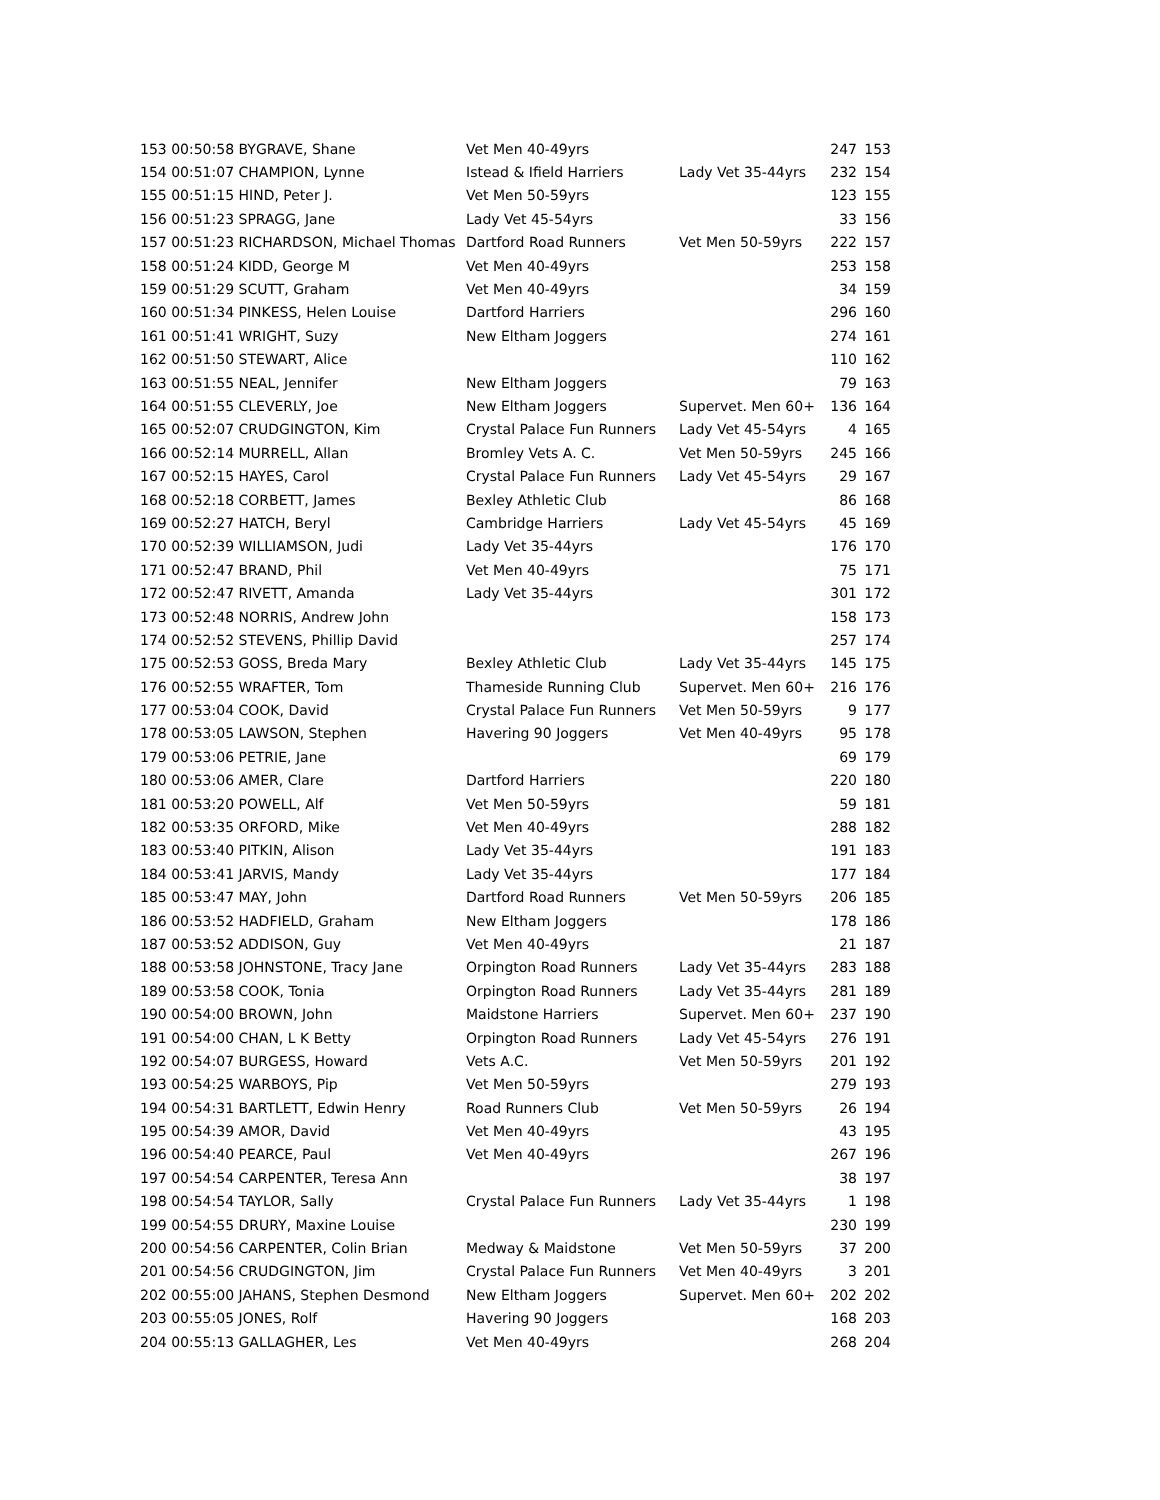| 153 00:50:58 BYGRAVE, Shane | Vet Men 40-49yrs | | 247 | 153 |
| 154 00:51:07 CHAMPION, Lynne | Istead & Ifield Harriers | Lady Vet 35-44yrs | 232 | 154 |
| 155 00:51:15 HIND, Peter J. | Vet Men 50-59yrs | | 123 | 155 |
| 156 00:51:23 SPRAGG, Jane | Lady Vet 45-54yrs | | 33 | 156 |
| 157 00:51:23 RICHARDSON, Michael Thomas | Dartford Road Runners | Vet Men 50-59yrs | 222 | 157 |
| 158 00:51:24 KIDD, George M | Vet Men 40-49yrs | | 253 | 158 |
| 159 00:51:29 SCUTT, Graham | Vet Men 40-49yrs | | 34 | 159 |
| 160 00:51:34 PINKESS, Helen Louise | Dartford Harriers | | 296 | 160 |
| 161 00:51:41 WRIGHT, Suzy | New Eltham Joggers | | 274 | 161 |
| 162 00:51:50 STEWART, Alice | | | 110 | 162 |
| 163 00:51:55 NEAL, Jennifer | New Eltham Joggers | | 79 | 163 |
| 164 00:51:55 CLEVERLY, Joe | New Eltham Joggers | Supervet. Men 60+ | 136 | 164 |
| 165 00:52:07 CRUDGINGTON, Kim | Crystal Palace Fun Runners | Lady Vet 45-54yrs | 4 | 165 |
| 166 00:52:14 MURRELL, Allan | Bromley Vets A. C. | Vet Men 50-59yrs | 245 | 166 |
| 167 00:52:15 HAYES, Carol | Crystal Palace Fun Runners | Lady Vet 45-54yrs | 29 | 167 |
| 168 00:52:18 CORBETT, James | Bexley Athletic Club | | 86 | 168 |
| 169 00:52:27 HATCH, Beryl | Cambridge Harriers | Lady Vet 45-54yrs | 45 | 169 |
| 170 00:52:39 WILLIAMSON, Judi | Lady Vet 35-44yrs | | 176 | 170 |
| 171 00:52:47 BRAND, Phil | Vet Men 40-49yrs | | 75 | 171 |
| 172 00:52:47 RIVETT, Amanda | Lady Vet 35-44yrs | | 301 | 172 |
| 173 00:52:48 NORRIS, Andrew John | | | 158 | 173 |
| 174 00:52:52 STEVENS, Phillip David | | | 257 | 174 |
| 175 00:52:53 GOSS, Breda Mary | Bexley Athletic Club | Lady Vet 35-44yrs | 145 | 175 |
| 176 00:52:55 WRAFTER, Tom | Thameside Running Club | Supervet. Men 60+ | 216 | 176 |
| 177 00:53:04 COOK, David | Crystal Palace Fun Runners | Vet Men 50-59yrs | 9 | 177 |
| 178 00:53:05 LAWSON, Stephen | Havering 90 Joggers | Vet Men 40-49yrs | 95 | 178 |
| 179 00:53:06 PETRIE, Jane | | | 69 | 179 |
| 180 00:53:06 AMER, Clare | Dartford Harriers | | 220 | 180 |
| 181 00:53:20 POWELL, Alf | Vet Men 50-59yrs | | 59 | 181 |
| 182 00:53:35 ORFORD, Mike | Vet Men 40-49yrs | | 288 | 182 |
| 183 00:53:40 PITKIN, Alison | Lady Vet 35-44yrs | | 191 | 183 |
| 184 00:53:41 JARVIS, Mandy | Lady Vet 35-44yrs | | 177 | 184 |
| 185 00:53:47 MAY, John | Dartford Road Runners | Vet Men 50-59yrs | 206 | 185 |
| 186 00:53:52 HADFIELD, Graham | New Eltham Joggers | | 178 | 186 |
| 187 00:53:52 ADDISON, Guy | Vet Men 40-49yrs | | 21 | 187 |
| 188 00:53:58 JOHNSTONE, Tracy Jane | Orpington Road Runners | Lady Vet 35-44yrs | 283 | 188 |
| 189 00:53:58 COOK, Tonia | Orpington Road Runners | Lady Vet 35-44yrs | 281 | 189 |
| 190 00:54:00 BROWN, John | Maidstone Harriers | Supervet. Men 60+ | 237 | 190 |
| 191 00:54:00 CHAN, L K Betty | Orpington Road Runners | Lady Vet 45-54yrs | 276 | 191 |
| 192 00:54:07 BURGESS, Howard | Vets A.C. | Vet Men 50-59yrs | 201 | 192 |
| 193 00:54:25 WARBOYS, Pip | Vet Men 50-59yrs | | 279 | 193 |
| 194 00:54:31 BARTLETT, Edwin Henry | Road Runners Club | Vet Men 50-59yrs | 26 | 194 |
| 195 00:54:39 AMOR, David | Vet Men 40-49yrs | | 43 | 195 |
| 196 00:54:40 PEARCE, Paul | Vet Men 40-49yrs | | 267 | 196 |
| 197 00:54:54 CARPENTER, Teresa Ann | | | 38 | 197 |
| 198 00:54:54 TAYLOR, Sally | Crystal Palace Fun Runners | Lady Vet 35-44yrs | 1 | 198 |
| 199 00:54:55 DRURY, Maxine Louise | | | 230 | 199 |
| 200 00:54:56 CARPENTER, Colin Brian | Medway & Maidstone | Vet Men 50-59yrs | 37 | 200 |
| 201 00:54:56 CRUDGINGTON, Jim | Crystal Palace Fun Runners | Vet Men 40-49yrs | 3 | 201 |
| 202 00:55:00 JAHANS, Stephen Desmond | New Eltham Joggers | Supervet. Men 60+ | 202 | 202 |
| 203 00:55:05 JONES, Rolf | Havering 90 Joggers | | 168 | 203 |
| 204 00:55:13 GALLAGHER, Les | Vet Men 40-49yrs | | 268 | 204 |